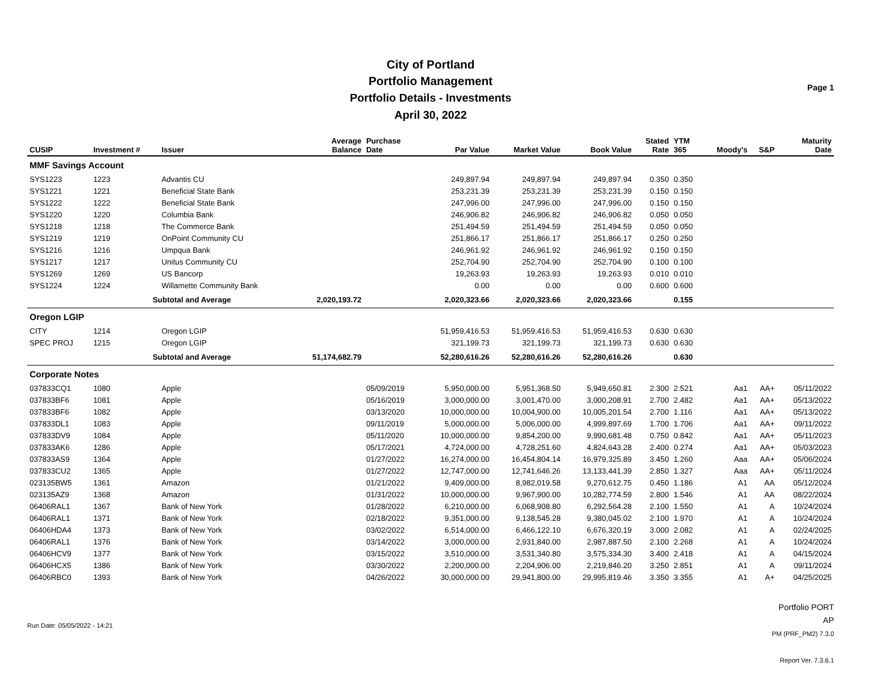City of Portland
Portfolio Management
Portfolio Details - Investments
April 30, 2022
Page 1
| CUSIP | Investment # | Issuer | Average Balance | Purchase Date | Par Value | Market Value | Book Value | Stated Rate | YTM 365 | Moody's | S&P | Maturity Date |
| --- | --- | --- | --- | --- | --- | --- | --- | --- | --- | --- | --- | --- |
| MMF Savings Account | | | | | | | | | | | | |
| SYS1223 | 1223 | Advantis CU | | | 249,897.94 | 249,897.94 | 249,897.94 | 0.350 | 0.350 | | | |
| SYS1221 | 1221 | Beneficial State Bank | | | 253,231.39 | 253,231.39 | 253,231.39 | 0.150 | 0.150 | | | |
| SYS1222 | 1222 | Beneficial State Bank | | | 247,996.00 | 247,996.00 | 247,996.00 | 0.150 | 0.150 | | | |
| SYS1220 | 1220 | Columbia Bank | | | 246,906.82 | 246,906.82 | 246,906.82 | 0.050 | 0.050 | | | |
| SYS1218 | 1218 | The Commerce Bank | | | 251,494.59 | 251,494.59 | 251,494.59 | 0.050 | 0.050 | | | |
| SYS1219 | 1219 | OnPoint Community CU | | | 251,866.17 | 251,866.17 | 251,866.17 | 0.250 | 0.250 | | | |
| SYS1216 | 1216 | Umpqua Bank | | | 246,961.92 | 246,961.92 | 246,961.92 | 0.150 | 0.150 | | | |
| SYS1217 | 1217 | Unitus Community CU | | | 252,704.90 | 252,704.90 | 252,704.90 | 0.100 | 0.100 | | | |
| SYS1269 | 1269 | US Bancorp | | | 19,263.93 | 19,263.93 | 19,263.93 | 0.010 | 0.010 | | | |
| SYS1224 | 1224 | Willamette Community Bank | | | 0.00 | 0.00 | 0.00 | 0.600 | 0.600 | | | |
| | Subtotal and Average | | 2,020,193.72 | | 2,020,323.66 | 2,020,323.66 | 2,020,323.66 | | 0.155 | | | |
| Oregon LGIP | | | | | | | | | | | | |
| CITY | 1214 | Oregon LGIP | | | 51,959,416.53 | 51,959,416.53 | 51,959,416.53 | 0.630 | 0.630 | | | |
| SPEC PROJ | 1215 | Oregon LGIP | | | 321,199.73 | 321,199.73 | 321,199.73 | 0.630 | 0.630 | | | |
| | Subtotal and Average | | 51,174,682.79 | | 52,280,616.26 | 52,280,616.26 | 52,280,616.26 | | 0.630 | | | |
| Corporate Notes | | | | | | | | | | | | |
| 037833CQ1 | 1080 | Apple | | 05/09/2019 | 5,950,000.00 | 5,951,368.50 | 5,949,650.81 | 2.300 | 2.521 | Aa1 | AA+ | 05/11/2022 |
| 037833BF6 | 1081 | Apple | | 05/16/2019 | 3,000,000.00 | 3,001,470.00 | 3,000,208.91 | 2.700 | 2.482 | Aa1 | AA+ | 05/13/2022 |
| 037833BF6 | 1082 | Apple | | 03/13/2020 | 10,000,000.00 | 10,004,900.00 | 10,005,201.54 | 2.700 | 1.116 | Aa1 | AA+ | 05/13/2022 |
| 037833DL1 | 1083 | Apple | | 09/11/2019 | 5,000,000.00 | 5,006,000.00 | 4,999,897.69 | 1.700 | 1.706 | Aa1 | AA+ | 09/11/2022 |
| 037833DV9 | 1084 | Apple | | 05/11/2020 | 10,000,000.00 | 9,854,200.00 | 9,990,681.48 | 0.750 | 0.842 | Aa1 | AA+ | 05/11/2023 |
| 037833AK6 | 1286 | Apple | | 05/17/2021 | 4,724,000.00 | 4,728,251.60 | 4,824,643.28 | 2.400 | 0.274 | Aa1 | AA+ | 05/03/2023 |
| 037833AS9 | 1364 | Apple | | 01/27/2022 | 16,274,000.00 | 16,454,804.14 | 16,979,325.89 | 3.450 | 1.260 | Aaa | AA+ | 05/06/2024 |
| 037833CU2 | 1365 | Apple | | 01/27/2022 | 12,747,000.00 | 12,741,646.26 | 13,133,441.39 | 2.850 | 1.327 | Aaa | AA+ | 05/11/2024 |
| 023135BW5 | 1361 | Amazon | | 01/21/2022 | 9,409,000.00 | 8,982,019.58 | 9,270,612.75 | 0.450 | 1.186 | A1 | AA | 05/12/2024 |
| 023135AZ9 | 1368 | Amazon | | 01/31/2022 | 10,000,000.00 | 9,967,900.00 | 10,282,774.59 | 2.800 | 1.546 | A1 | AA | 08/22/2024 |
| 06406RAL1 | 1367 | Bank of New York | | 01/28/2022 | 6,210,000.00 | 6,068,908.80 | 6,292,564.28 | 2.100 | 1.550 | A1 | A | 10/24/2024 |
| 06406RAL1 | 1371 | Bank of New York | | 02/18/2022 | 9,351,000.00 | 9,138,545.28 | 9,380,045.02 | 2.100 | 1.970 | A1 | A | 10/24/2024 |
| 06406HDA4 | 1373 | Bank of New York | | 03/02/2022 | 6,514,000.00 | 6,466,122.10 | 6,676,320.19 | 3.000 | 2.082 | A1 | A | 02/24/2025 |
| 06406RAL1 | 1376 | Bank of New York | | 03/14/2022 | 3,000,000.00 | 2,931,840.00 | 2,987,887.50 | 2.100 | 2.268 | A1 | A | 10/24/2024 |
| 06406HCV9 | 1377 | Bank of New York | | 03/15/2022 | 3,510,000.00 | 3,531,340.80 | 3,575,334.30 | 3.400 | 2.418 | A1 | A | 04/15/2024 |
| 06406HCX5 | 1386 | Bank of New York | | 03/30/2022 | 2,200,000.00 | 2,204,906.00 | 2,219,846.20 | 3.250 | 2.851 | A1 | A | 09/11/2024 |
| 06406RBC0 | 1393 | Bank of New York | | 04/26/2022 | 30,000,000.00 | 29,941,800.00 | 29,995,819.46 | 3.350 | 3.355 | A1 | A+ | 04/25/2025 |
Run Date: 05/05/2022 - 14:21
Portfolio PORT
AP
PM (PRF_PM2) 7.3.0
Report Ver. 7.3.6.1